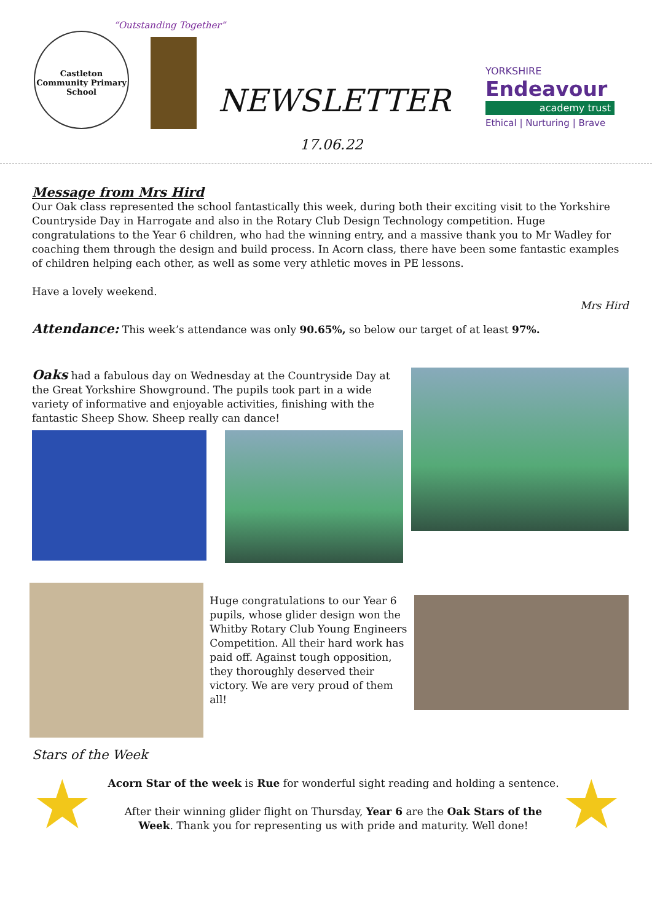Castleton Community Primary School
“Outstanding Together”
NEWSLETTER
17.06.22
YORKSHIRE
Endeavour
academy trust
Ethical | Nurturing | Brave
Message from Mrs Hird
Our Oak class represented the school fantastically this week, during both their exciting visit to the Yorkshire Countryside Day in Harrogate and also in the Rotary Club Design Technology competition. Huge congratulations to the Year 6 children, who had the winning entry, and a massive thank you to Mr Wadley for coaching them through the design and build process. In Acorn class, there have been some fantastic examples of children helping each other, as well as some very athletic moves in PE lessons.
Have a lovely weekend.
Mrs Hird
Attendance: This week’s attendance was only 90.65%, so below our target of at least 97%.
Oaks had a fabulous day on Wednesday at the Countryside Day at the Great Yorkshire Showground. The pupils took part in a wide variety of informative and enjoyable activities, finishing with the fantastic Sheep Show. Sheep really can dance!
Huge congratulations to our Year 6 pupils, whose glider design won the Whitby Rotary Club Young Engineers Competition. All their hard work has paid off. Against tough opposition, they thoroughly deserved their victory. We are very proud of them all!
Stars of the Week
★
Acorn Star of the week is Rue for wonderful sight reading and holding a sentence.
After their winning glider flight on Thursday, Year 6 are the Oak Stars of the Week. Thank you for representing us with pride and maturity. Well done!
★